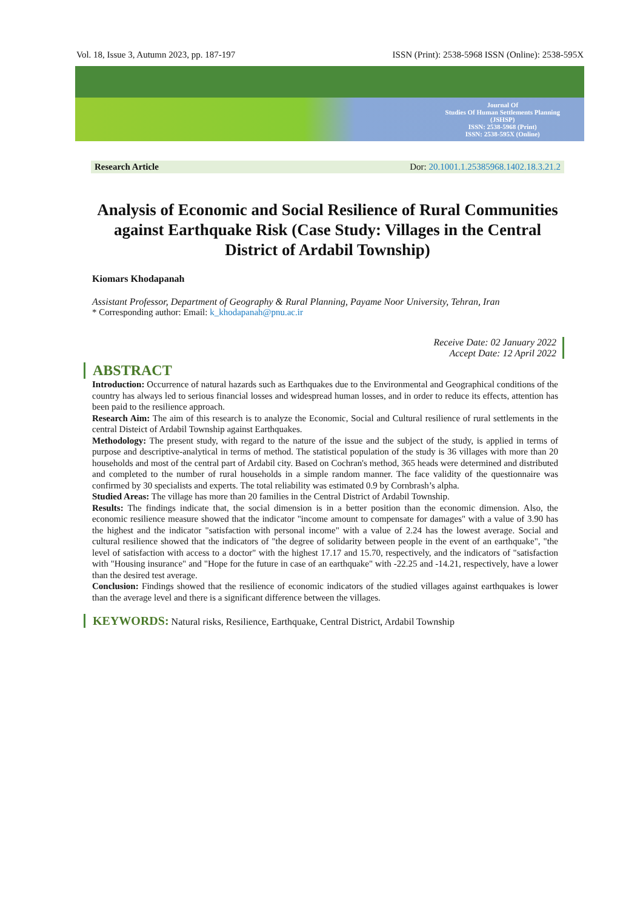Vol. 18, Issue 3, Autumn 2023, pp. 187-197 ISSN (Print): 2538-5968 ISSN (Online): 2538-595X
Journal Of
Studies Of Human Settlements Planning
(JSHSP)
ISSN: 2538-5968 (Print)
ISSN: 2538-595X (Online)
Research Article Dor: 20.1001.1.25385968.1402.18.3.21.2
Analysis of Economic and Social Resilience of Rural Communities against Earthquake Risk (Case Study: Villages in the Central District of Ardabil Township)
Kiomars Khodapanah
Assistant Professor, Department of Geography & Rural Planning, Payame Noor University, Tehran, Iran
* Corresponding author: Email: k_khodapanah@pnu.ac.ir
Receive Date: 02 January 2022
Accept Date: 12 April 2022
ABSTRACT
Introduction: Occurrence of natural hazards such as Earthquakes due to the Environmental and Geographical conditions of the country has always led to serious financial losses and widespread human losses, and in order to reduce its effects, attention has been paid to the resilience approach.
Research Aim: The aim of this research is to analyze the Economic, Social and Cultural resilience of rural settlements in the central Disteict of Ardabil Township against Earthquakes.
Methodology: The present study, with regard to the nature of the issue and the subject of the study, is applied in terms of purpose and descriptive-analytical in terms of method. The statistical population of the study is 36 villages with more than 20 households and most of the central part of Ardabil city. Based on Cochran's method, 365 heads were determined and distributed and completed to the number of rural households in a simple random manner. The face validity of the questionnaire was confirmed by 30 specialists and experts. The total reliability was estimated 0.9 by Cornbrash’s alpha.
Studied Areas: The village has more than 20 families in the Central District of Ardabil Township.
Results: The findings indicate that, the social dimension is in a better position than the economic dimension. Also, the economic resilience measure showed that the indicator "income amount to compensate for damages" with a value of 3.90 has the highest and the indicator "satisfaction with personal income" with a value of 2.24 has the lowest average. Social and cultural resilience showed that the indicators of "the degree of solidarity between people in the event of an earthquake", "the level of satisfaction with access to a doctor" with the highest 17.17 and 15.70, respectively, and the indicators of "satisfaction with "Housing insurance" and "Hope for the future in case of an earthquake" with -22.25 and -14.21, respectively, have a lower than the desired test average.
Conclusion: Findings showed that the resilience of economic indicators of the studied villages against earthquakes is lower than the average level and there is a significant difference between the villages.
KEYWORDS: Natural risks, Resilience, Earthquake, Central District, Ardabil Township